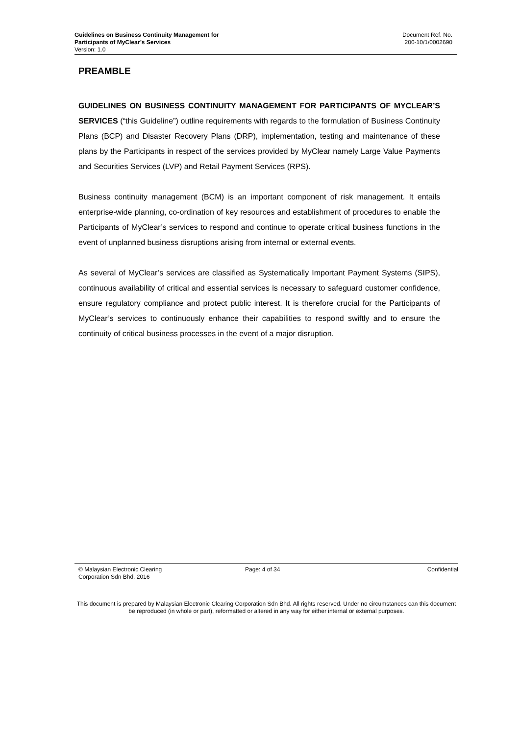Guidelines on Business Continuity Management for
Participants of MyClear’s Services
Version: 1.0
Document Ref. No.
200-10/1/0002690
PREAMBLE
GUIDELINES ON BUSINESS CONTINUITY MANAGEMENT FOR PARTICIPANTS OF MYCLEAR’S SERVICES (“this Guideline”) outline requirements with regards to the formulation of Business Continuity Plans (BCP) and Disaster Recovery Plans (DRP), implementation, testing and maintenance of these plans by the Participants in respect of the services provided by MyClear namely Large Value Payments and Securities Services (LVP) and Retail Payment Services (RPS).
Business continuity management (BCM) is an important component of risk management. It entails enterprise-wide planning, co-ordination of key resources and establishment of procedures to enable the Participants of MyClear’s services to respond and continue to operate critical business functions in the event of unplanned business disruptions arising from internal or external events.
As several of MyClear’s services are classified as Systematically Important Payment Systems (SIPS), continuous availability of critical and essential services is necessary to safeguard customer confidence, ensure regulatory compliance and protect public interest. It is therefore crucial for the Participants of MyClear’s services to continuously enhance their capabilities to respond swiftly and to ensure the continuity of critical business processes in the event of a major disruption.
© Malaysian Electronic Clearing
Corporation Sdn Bhd. 2016
Page: 4 of 34 Confidential
This document is prepared by Malaysian Electronic Clearing Corporation Sdn Bhd. All rights reserved. Under no circumstances can this document be reproduced (in whole or part), reformatted or altered in any way for either internal or external purposes.